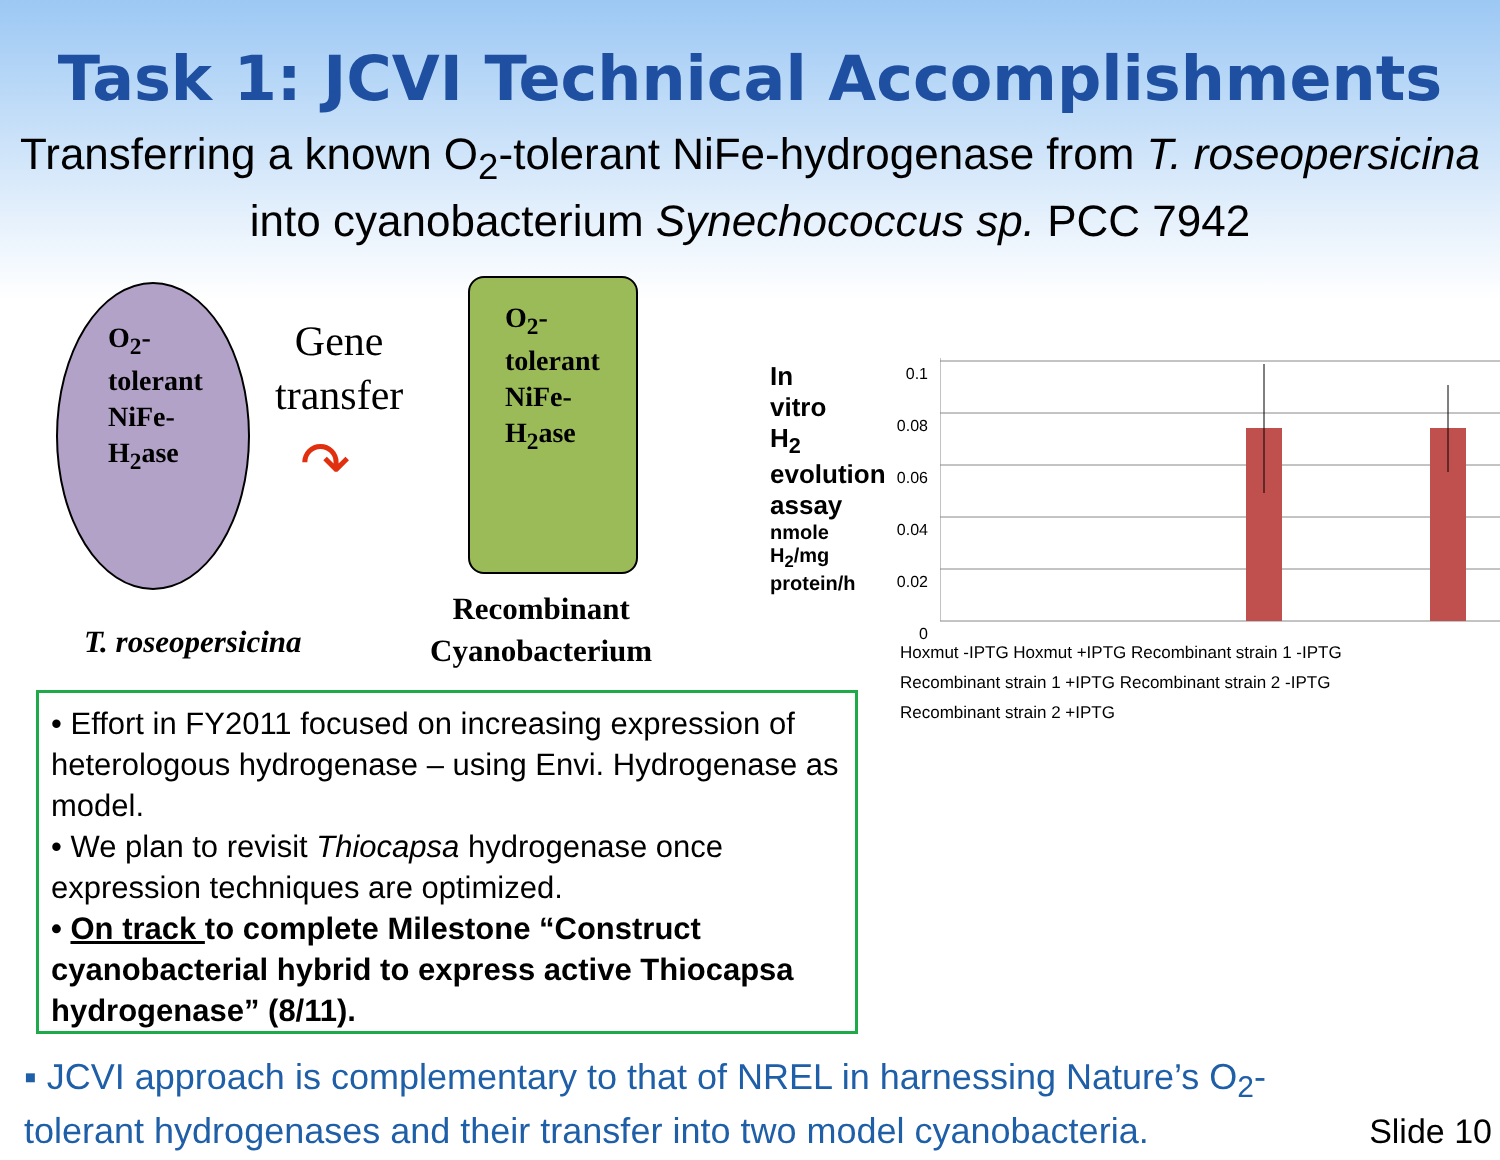Task 1: JCVI Technical Accomplishments
Transferring a known O<sub>2</sub>-tolerant NiFe-hydrogenase from T. roseopersicina into cyanobacterium Synechococcus sp. PCC 7942
O<sub>2</sub>-
tolerant
NiFe-
H<sub>2</sub>ase
Gene
transfer
↷
O<sub>2</sub>-
tolerant
NiFe-
H<sub>2</sub>ase
T. roseopersicina
Recombinant
Cyanobacterium
In vitro H<sub>2</sub> evolution assay
nmole H<sub>2</sub>/mg protein/h
0.1
0.08
0.06
0.04
0.02
0
Hoxmut -IPTG Hoxmut +IPTG Recombinant strain 1 -IPTG
Recombinant strain 1 +IPTG Recombinant strain 2 -IPTG
Recombinant strain 2 +IPTG
• Effort in FY2011 focused on increasing expression of heterologous hydrogenase – using Envi. Hydrogenase as model.
• We plan to revisit Thiocapsa hydrogenase once expression techniques are optimized.
• On track to complete Milestone “Construct cyanobacterial hybrid to express active Thiocapsa hydrogenase” (8/11).
▪ JCVI approach is complementary to that of NREL in harnessing Nature’s O<sub>2</sub>-tolerant hydrogenases and their transfer into two model cyanobacteria.
Slide 10